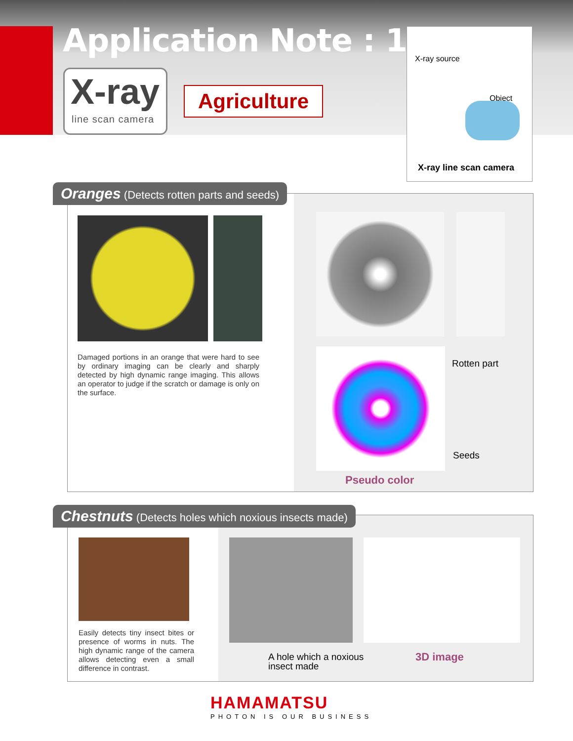Application Note : 1
X-ray
line scan camera
Agriculture
X-ray source
Object
X-ray line scan camera
Damaged portions in an orange that were hard to see by ordinary imaging can be clearly and sharply detected by high dynamic range imaging. This allows an operator to judge if the scratch or damage is only on the surface.
Rotten part
Seeds
Pseudo color
Oranges (Detects rotten parts and seeds)
Easily detects tiny insect bites or presence of worms in nuts. The high dynamic range of the camera allows detecting even a small difference in contrast.
A hole which a noxious
insect made
3D image
Chestnuts (Detects holes which noxious insects made)
HAMAMATSU
PHOTON IS OUR BUSINESS